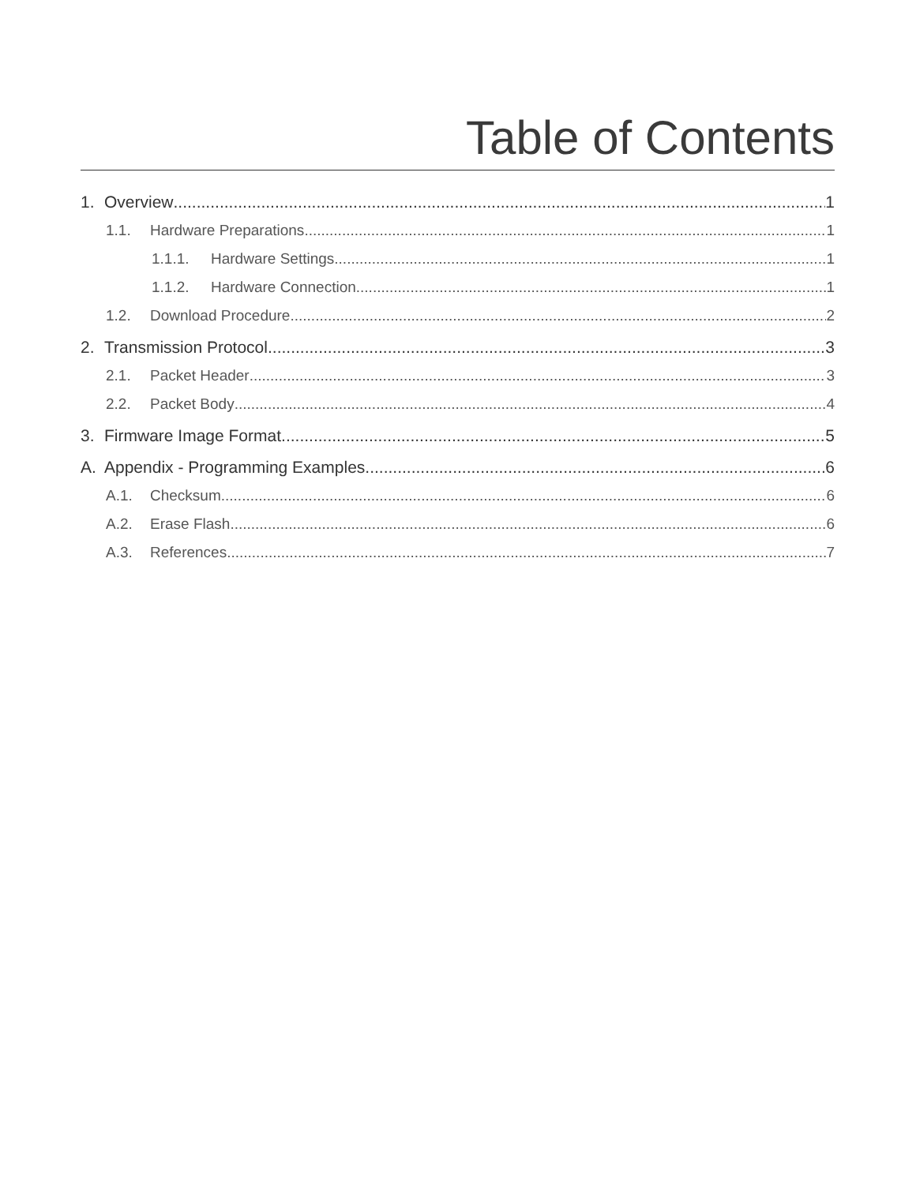Table of Contents
1. Overview 1
1.1. Hardware Preparations 1
1.1.1. Hardware Settings 1
1.1.2. Hardware Connection 1
1.2. Download Procedure 2
2. Transmission Protocol 3
2.1. Packet Header 3
2.2. Packet Body 4
3. Firmware Image Format 5
A. Appendix - Programming Examples 6
A.1. Checksum 6
A.2. Erase Flash 6
A.3. References 7